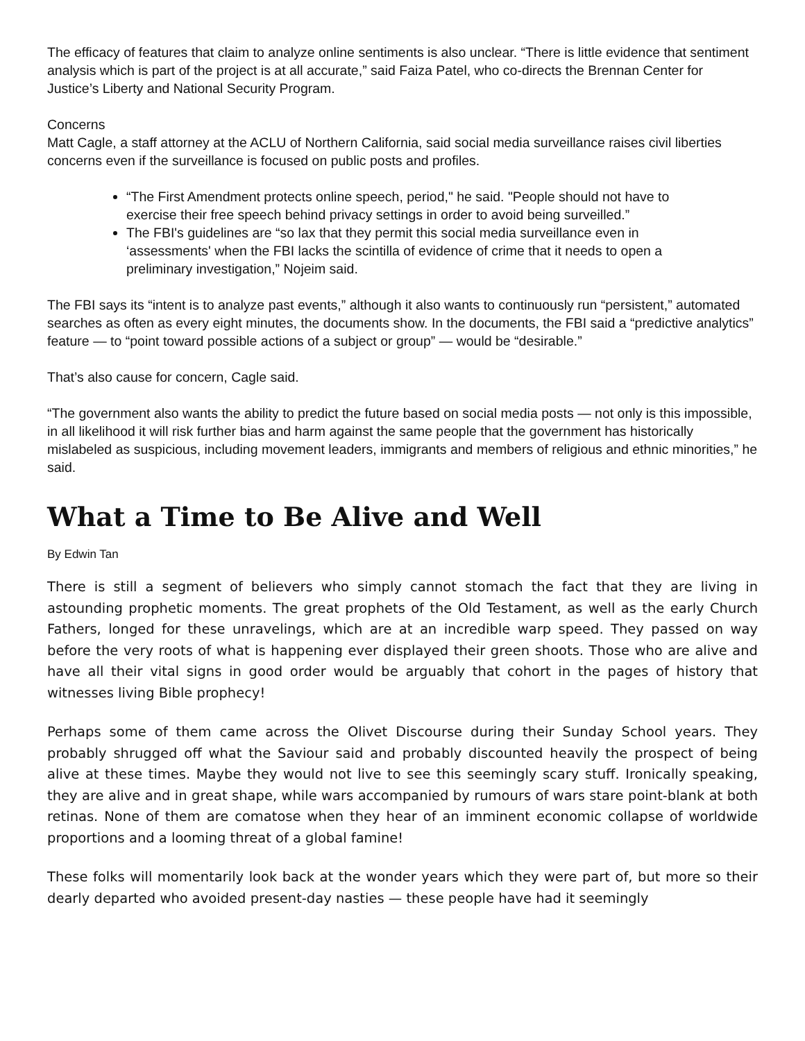The efficacy of features that claim to analyze online sentiments is also unclear. “There is little evidence that sentiment analysis which is part of the project is at all accurate,” said Faiza Patel, who co-directs the Brennan Center for Justice’s Liberty and National Security Program.
Concerns
Matt Cagle, a staff attorney at the ACLU of Northern California, said social media surveillance raises civil liberties concerns even if the surveillance is focused on public posts and profiles.
“The First Amendment protects online speech, period," he said. "People should not have to exercise their free speech behind privacy settings in order to avoid being surveilled.”
The FBI's guidelines are “so lax that they permit this social media surveillance even in ‘assessments' when the FBI lacks the scintilla of evidence of crime that it needs to open a preliminary investigation,” Nojeim said.
The FBI says its “intent is to analyze past events,” although it also wants to continuously run “persistent,” automated searches as often as every eight minutes, the documents show. In the documents, the FBI said a “predictive analytics” feature — to “point toward possible actions of a subject or group” — would be “desirable.”
That’s also cause for concern, Cagle said.
“The government also wants the ability to predict the future based on social media posts — not only is this impossible, in all likelihood it will risk further bias and harm against the same people that the government has historically mislabeled as suspicious, including movement leaders, immigrants and members of religious and ethnic minorities,” he said.
What a Time to Be Alive and Well
By Edwin Tan
There is still a segment of believers who simply cannot stomach the fact that they are living in astounding prophetic moments. The great prophets of the Old Testament, as well as the early Church Fathers, longed for these unravelings, which are at an incredible warp speed. They passed on way before the very roots of what is happening ever displayed their green shoots. Those who are alive and have all their vital signs in good order would be arguably that cohort in the pages of history that witnesses living Bible prophecy!
Perhaps some of them came across the Olivet Discourse during their Sunday School years. They probably shrugged off what the Saviour said and probably discounted heavily the prospect of being alive at these times. Maybe they would not live to see this seemingly scary stuff. Ironically speaking, they are alive and in great shape, while wars accompanied by rumours of wars stare point-blank at both retinas. None of them are comatose when they hear of an imminent economic collapse of worldwide proportions and a looming threat of a global famine!
These folks will momentarily look back at the wonder years which they were part of, but more so their dearly departed who avoided present-day nasties — these people have had it seemingly